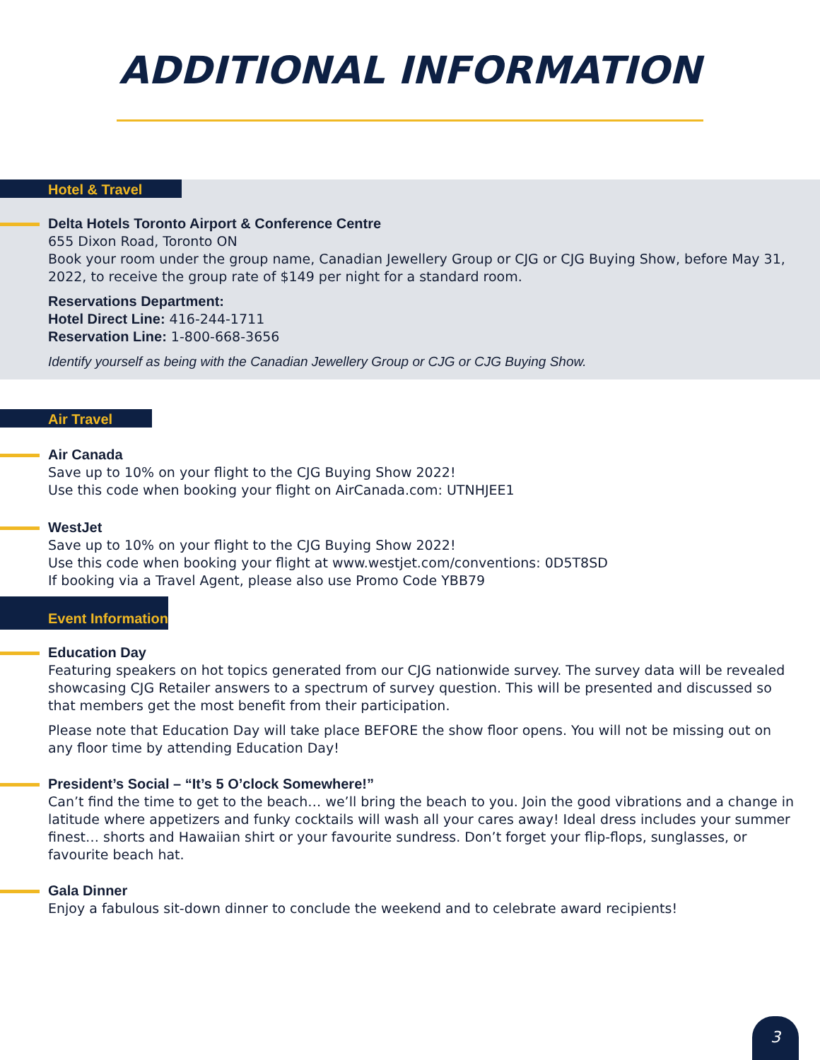ADDITIONAL INFORMATION
Hotel & Travel
Delta Hotels Toronto Airport & Conference Centre
655 Dixon Road, Toronto ON
Book your room under the group name, Canadian Jewellery Group or CJG or CJG Buying Show, before May 31, 2022, to receive the group rate of $149 per night for a standard room.
Reservations Department:
Hotel Direct Line: 416-244-1711
Reservation Line: 1-800-668-3656
Identify yourself as being with the Canadian Jewellery Group or CJG or CJG Buying Show.
Air Travel
Air Canada
Save up to 10% on your flight to the CJG Buying Show 2022!
Use this code when booking your flight on AirCanada.com: UTNHJEE1
WestJet
Save up to 10% on your flight to the CJG Buying Show 2022!
Use this code when booking your flight at www.westjet.com/conventions: 0D5T8SD
If booking via a Travel Agent, please also use Promo Code YBB79
Event Information
Education Day
Featuring speakers on hot topics generated from our CJG nationwide survey. The survey data will be revealed showcasing CJG Retailer answers to a spectrum of survey question. This will be presented and discussed so that members get the most benefit from their participation.
Please note that Education Day will take place BEFORE the show floor opens. You will not be missing out on any floor time by attending Education Day!
President’s Social – “It’s 5 O’clock Somewhere!”
Can’t find the time to get to the beach… we’ll bring the beach to you. Join the good vibrations and a change in latitude where appetizers and funky cocktails will wash all your cares away! Ideal dress includes your summer finest… shorts and Hawaiian shirt or your favourite sundress. Don’t forget your flip-flops, sunglasses, or favourite beach hat.
Gala Dinner
Enjoy a fabulous sit-down dinner to conclude the weekend and to celebrate award recipients!
3